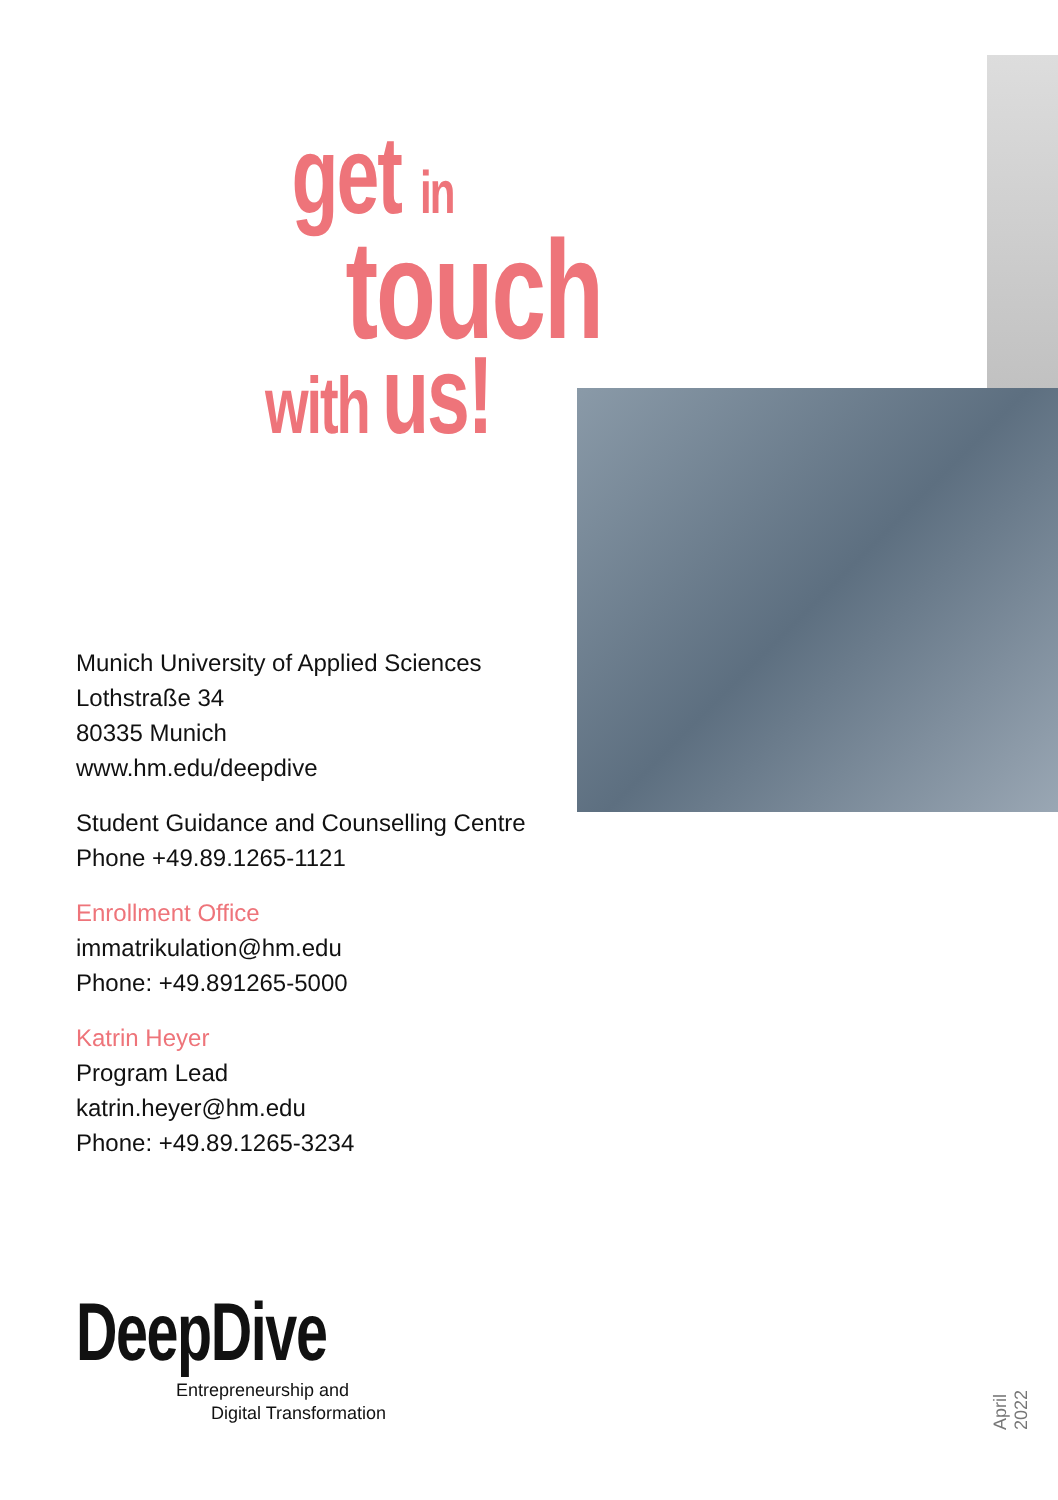get in
touch
with us!
Munich University of Applied Sciences
Lothstraße 34
80335 Munich
www.hm.edu/deepdive
Student Guidance and Counselling Centre
Phone +49.89.1265-1121
Enrollment Office
immatrikulation@hm.edu
Phone: +49.891265-5000
Katrin Heyer
Program Lead
katrin.heyer@hm.edu
Phone: +49.89.1265-3234
DeepDive
Entrepreneurship and
Digital Transformation
April 2022